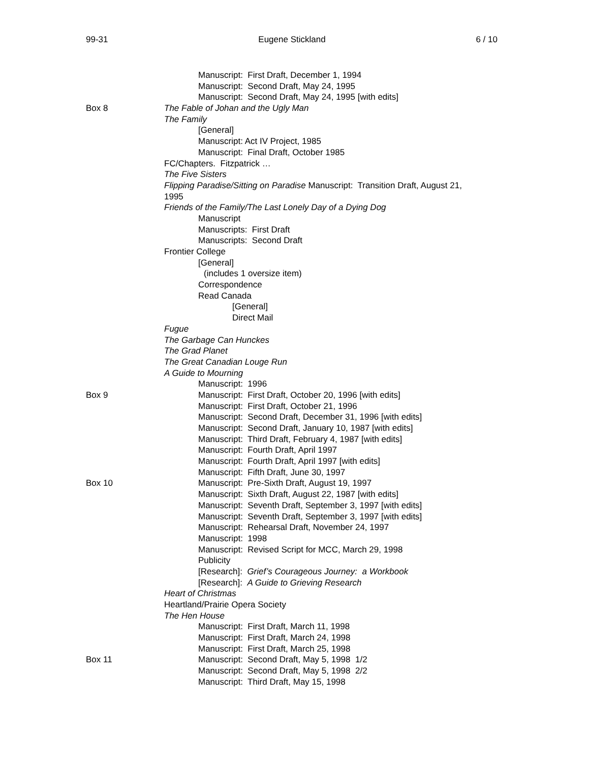99-31 Eugene Stickland 6 / 10
Manuscript: First Draft, December 1, 1994
Manuscript: Second Draft, May 24, 1995
Manuscript: Second Draft, May 24, 1995 [with edits]
Box 8 The Fable of Johan and the Ugly Man
The Family
[General]
Manuscript: Act IV Project, 1985
Manuscript: Final Draft, October 1985
FC/Chapters. Fitzpatrick …
The Five Sisters
Flipping Paradise/Sitting on Paradise Manuscript: Transition Draft, August 21,
1995
Friends of the Family/The Last Lonely Day of a Dying Dog
Manuscript
Manuscripts: First Draft
Manuscripts: Second Draft
Frontier College
[General]
(includes 1 oversize item)
Correspondence
Read Canada
[General]
Direct Mail
Fugue
The Garbage Can Hunckes
The Grad Planet
The Great Canadian Louge Run
A Guide to Mourning
Manuscript: 1996
Box 9 Manuscript: First Draft, October 20, 1996 [with edits]
Manuscript: First Draft, October 21, 1996
Manuscript: Second Draft, December 31, 1996 [with edits]
Manuscript: Second Draft, January 10, 1987 [with edits]
Manuscript: Third Draft, February 4, 1987 [with edits]
Manuscript: Fourth Draft, April 1997
Manuscript: Fourth Draft, April 1997 [with edits]
Manuscript: Fifth Draft, June 30, 1997
Box 10 Manuscript: Pre-Sixth Draft, August 19, 1997
Manuscript: Sixth Draft, August 22, 1987 [with edits]
Manuscript: Seventh Draft, September 3, 1997 [with edits]
Manuscript: Seventh Draft, September 3, 1997 [with edits]
Manuscript: Rehearsal Draft, November 24, 1997
Manuscript: 1998
Manuscript: Revised Script for MCC, March 29, 1998
Publicity
[Research]: Grief’s Courageous Journey: a Workbook
[Research]: A Guide to Grieving Research
Heart of Christmas
Heartland/Prairie Opera Society
The Hen House
Manuscript: First Draft, March 11, 1998
Manuscript: First Draft, March 24, 1998
Manuscript: First Draft, March 25, 1998
Box 11 Manuscript: Second Draft, May 5, 1998 1/2
Manuscript: Second Draft, May 5, 1998 2/2
Manuscript: Third Draft, May 15, 1998